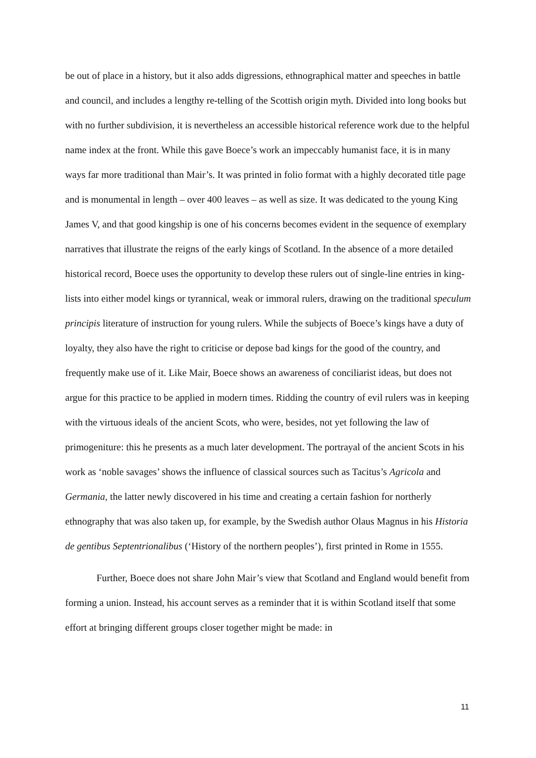be out of place in a history, but it also adds digressions, ethnographical matter and speeches in battle and council, and includes a lengthy re-telling of the Scottish origin myth. Divided into long books but with no further subdivision, it is nevertheless an accessible historical reference work due to the helpful name index at the front. While this gave Boece’s work an impeccably humanist face, it is in many ways far more traditional than Mair’s. It was printed in folio format with a highly decorated title page and is monumental in length – over 400 leaves – as well as size. It was dedicated to the young King James V, and that good kingship is one of his concerns becomes evident in the sequence of exemplary narratives that illustrate the reigns of the early kings of Scotland. In the absence of a more detailed historical record, Boece uses the opportunity to develop these rulers out of single-line entries in king-lists into either model kings or tyrannical, weak or immoral rulers, drawing on the traditional speculum principis literature of instruction for young rulers. While the subjects of Boece’s kings have a duty of loyalty, they also have the right to criticise or depose bad kings for the good of the country, and frequently make use of it. Like Mair, Boece shows an awareness of conciliarist ideas, but does not argue for this practice to be applied in modern times. Ridding the country of evil rulers was in keeping with the virtuous ideals of the ancient Scots, who were, besides, not yet following the law of primogeniture: this he presents as a much later development. The portrayal of the ancient Scots in his work as ‘noble savages’ shows the influence of classical sources such as Tacitus’s Agricola and Germania, the latter newly discovered in his time and creating a certain fashion for northerly ethnography that was also taken up, for example, by the Swedish author Olaus Magnus in his Historia de gentibus Septentrionalibus (‘History of the northern peoples’), first printed in Rome in 1555.
Further, Boece does not share John Mair’s view that Scotland and England would benefit from forming a union. Instead, his account serves as a reminder that it is within Scotland itself that some effort at bringing different groups closer together might be made: in
11